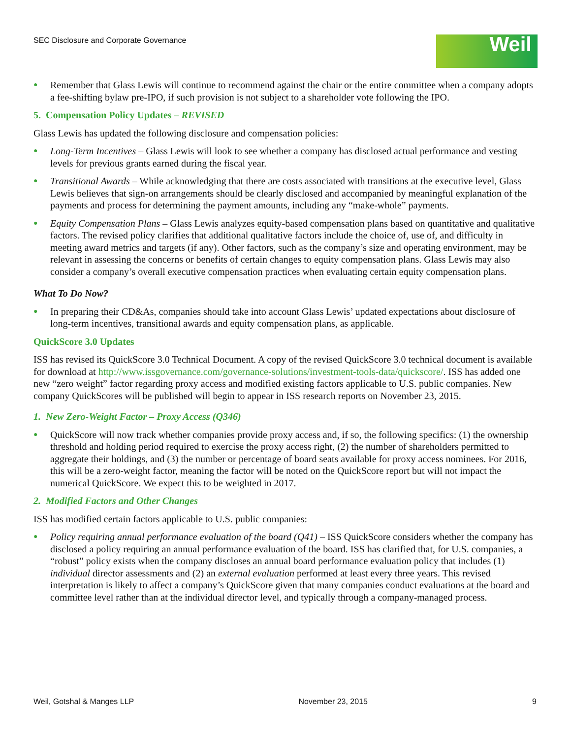SEC Disclosure and Corporate Governance
Weil
● Remember that Glass Lewis will continue to recommend against the chair or the entire committee when a company adopts a fee-shifting bylaw pre-IPO, if such provision is not subject to a shareholder vote following the IPO.
5. Compensation Policy Updates – REVISED
Glass Lewis has updated the following disclosure and compensation policies:
● Long-Term Incentives – Glass Lewis will look to see whether a company has disclosed actual performance and vesting levels for previous grants earned during the fiscal year.
● Transitional Awards – While acknowledging that there are costs associated with transitions at the executive level, Glass Lewis believes that sign-on arrangements should be clearly disclosed and accompanied by meaningful explanation of the payments and process for determining the payment amounts, including any “make-whole” payments.
● Equity Compensation Plans – Glass Lewis analyzes equity-based compensation plans based on quantitative and qualitative factors. The revised policy clarifies that additional qualitative factors include the choice of, use of, and difficulty in meeting award metrics and targets (if any). Other factors, such as the company’s size and operating environment, may be relevant in assessing the concerns or benefits of certain changes to equity compensation plans. Glass Lewis may also consider a company’s overall executive compensation practices when evaluating certain equity compensation plans.
What To Do Now?
● In preparing their CD&As, companies should take into account Glass Lewis’ updated expectations about disclosure of long-term incentives, transitional awards and equity compensation plans, as applicable.
QuickScore 3.0 Updates
ISS has revised its QuickScore 3.0 Technical Document. A copy of the revised QuickScore 3.0 technical document is available for download at http://www.issgovernance.com/governance-solutions/investment-tools-data/quickscore/. ISS has added one new “zero weight” factor regarding proxy access and modified existing factors applicable to U.S. public companies. New company QuickScores will be published will begin to appear in ISS research reports on November 23, 2015.
1. New Zero-Weight Factor – Proxy Access (Q346)
● QuickScore will now track whether companies provide proxy access and, if so, the following specifics: (1) the ownership threshold and holding period required to exercise the proxy access right, (2) the number of shareholders permitted to aggregate their holdings, and (3) the number or percentage of board seats available for proxy access nominees. For 2016, this will be a zero-weight factor, meaning the factor will be noted on the QuickScore report but will not impact the numerical QuickScore. We expect this to be weighted in 2017.
2. Modified Factors and Other Changes
ISS has modified certain factors applicable to U.S. public companies:
● Policy requiring annual performance evaluation of the board (Q41) – ISS QuickScore considers whether the company has disclosed a policy requiring an annual performance evaluation of the board. ISS has clarified that, for U.S. companies, a “robust” policy exists when the company discloses an annual board performance evaluation policy that includes (1) individual director assessments and (2) an external evaluation performed at least every three years. This revised interpretation is likely to affect a company’s QuickScore given that many companies conduct evaluations at the board and committee level rather than at the individual director level, and typically through a company-managed process.
Weil, Gotshal & Manges LLP November 23, 2015 9